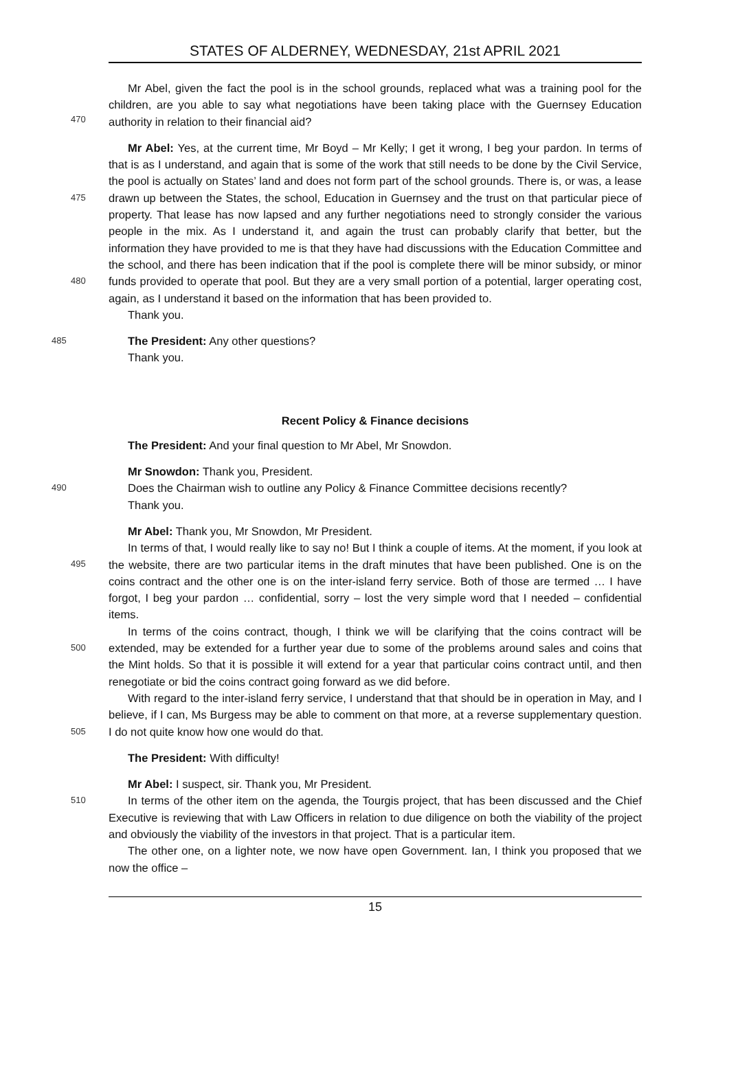STATES OF ALDERNEY, WEDNESDAY, 21st APRIL 2021
Mr Abel, given the fact the pool is in the school grounds, replaced what was a training pool for the children, are you able to say what negotiations have been taking place with the Guernsey
470
Education authority in relation to their financial aid?
Mr Abel: Yes, at the current time, Mr Boyd – Mr Kelly; I get it wrong, I beg your pardon. In terms of that is as I understand, and again that is some of the work that still needs to be done by the Civil Service, the pool is actually on States’ land and does not form part of the school grounds. There is, or was, a lease drawn up between the States, the school, Education in Guernsey and the trust on that particular piece of property. That lease has now lapsed and any further negotiations need to strongly consider the various people in the mix. As I understand it, and again the trust can probably clarify that better, but the information they have provided to me is that they have had discussions with the Education Committee and the school, and there has been indication that if the pool is complete there will be minor subsidy, or minor funds provided to operate that pool. But they are a very small portion of a potential, larger operating cost, again, as I understand it based on the information that has been provided to.
475
480
Thank you.
485 The President: Any other questions?
Thank you.
Recent Policy & Finance decisions
The President: And your final question to Mr Abel, Mr Snowdon.
Mr Snowdon: Thank you, President.
490 Does the Chairman wish to outline any Policy & Finance Committee decisions recently?
Thank you.
Mr Abel: Thank you, Mr Snowdon, Mr President.
In terms of that, I would really like to say no! But I think a couple of items. At the moment, if you look at the website, there are two particular items in the draft minutes that have been published. One is on the coins contract and the other one is on the inter-island ferry service. Both of those are termed … I have forgot, I beg your pardon … confidential, sorry – lost the very simple word that I needed – confidential items.
495
In terms of the coins contract, though, I think we will be clarifying that the coins contract will be extended, may be extended for a further year due to some of the problems around sales and coins that the Mint holds. So that it is possible it will extend for a year that particular coins contract until, and then renegotiate or bid the coins contract going forward as we did before.
500
With regard to the inter-island ferry service, I understand that that should be in operation in May, and I believe, if I can, Ms Burgess may be able to comment on that more, at a reverse supplementary question. I do not quite know how one would do that.
505
The President: With difficulty!
Mr Abel: I suspect, sir. Thank you, Mr President.
510 In terms of the other item on the agenda, the Tourgis project, that has been discussed and the Chief Executive is reviewing that with Law Officers in relation to due diligence on both the viability of the project and obviously the viability of the investors in that project. That is a particular item.
The other one, on a lighter note, we now have open Government. Ian, I think you proposed that we now the office –
15